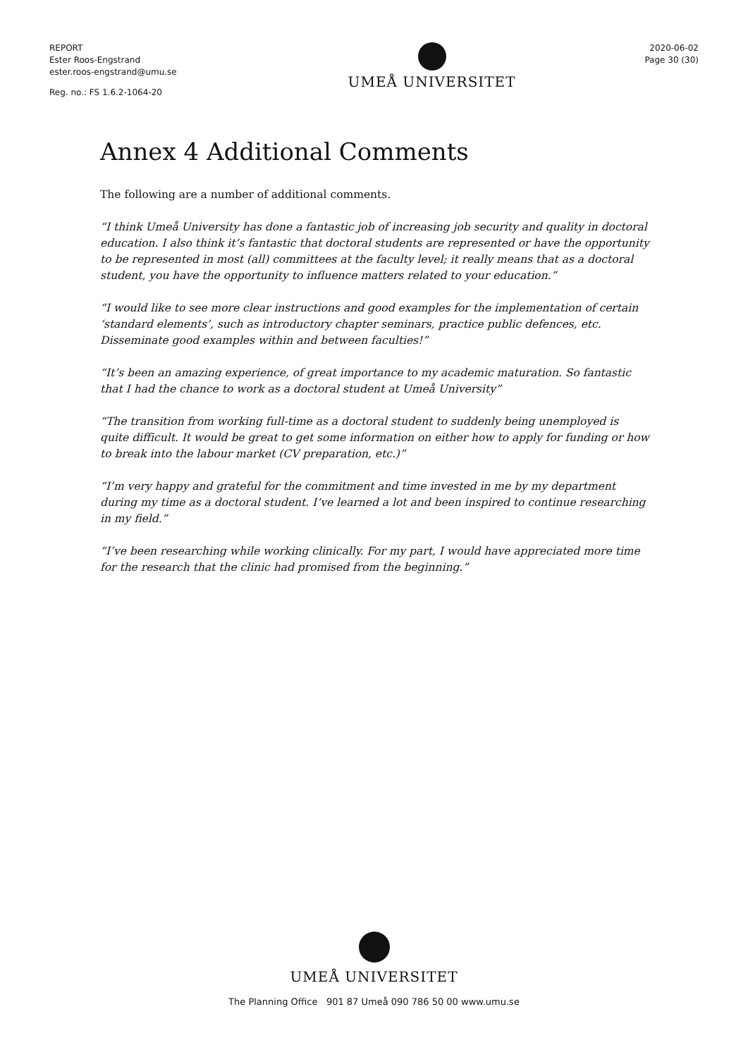REPORT
Ester Roos-Engstrand
ester.roos-engstrand@umu.se
Reg. no.: FS 1.6.2-1064-20
UMEÅ UNIVERSITET
2020-06-02
Page 30 (30)
Annex 4 Additional Comments
The following are a number of additional comments.
“I think Umeå University has done a fantastic job of increasing job security and quality in doctoral education. I also think it’s fantastic that doctoral students are represented or have the opportunity to be represented in most (all) committees at the faculty level; it really means that as a doctoral student, you have the opportunity to influence matters related to your education.”
“I would like to see more clear instructions and good examples for the implementation of certain ‘standard elements’, such as introductory chapter seminars, practice public defences, etc. Disseminate good examples within and between faculties!”
“It’s been an amazing experience, of great importance to my academic maturation. So fantastic that I had the chance to work as a doctoral student at Umeå University”
“The transition from working full-time as a doctoral student to suddenly being unemployed is quite difficult. It would be great to get some information on either how to apply for funding or how to break into the labour market (CV preparation, etc.)”
“I’m very happy and grateful for the commitment and time invested in me by my department during my time as a doctoral student. I’ve learned a lot and been inspired to continue researching in my field.”
“I’ve been researching while working clinically. For my part, I would have appreciated more time for the research that the clinic had promised from the beginning.”
UMEÅ UNIVERSITET
The Planning Office 901 87 Umeå 090 786 50 00 www.umu.se